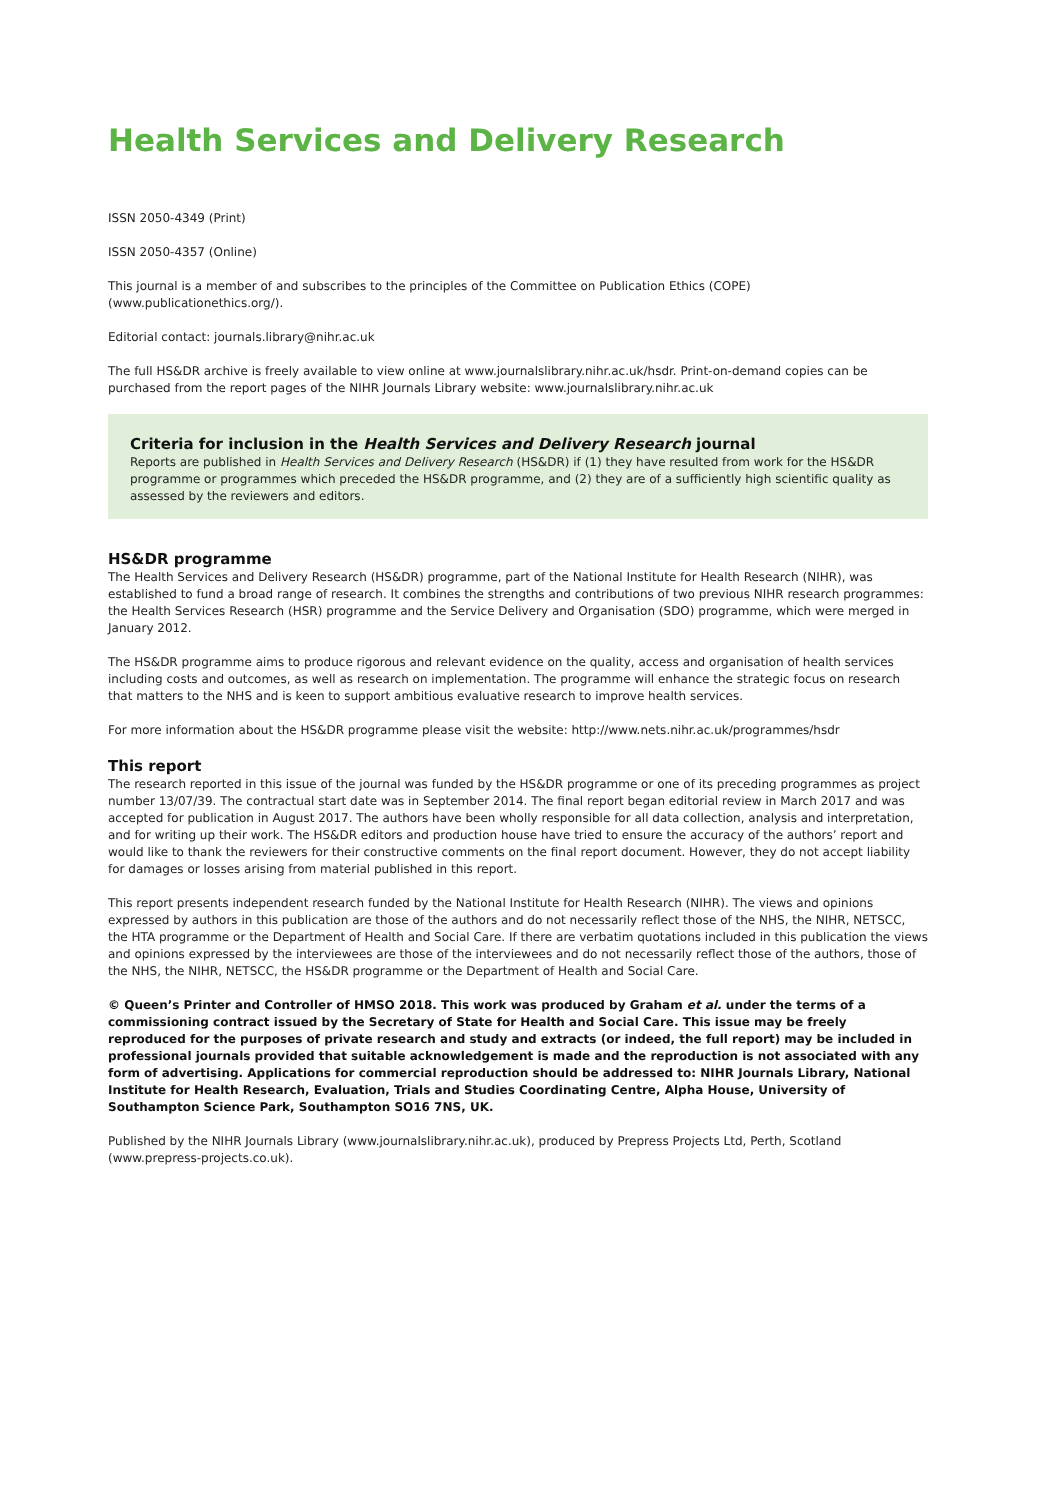Health Services and Delivery Research
ISSN 2050-4349 (Print)
ISSN 2050-4357 (Online)
This journal is a member of and subscribes to the principles of the Committee on Publication Ethics (COPE) (www.publicationethics.org/).
Editorial contact: journals.library@nihr.ac.uk
The full HS&DR archive is freely available to view online at www.journalslibrary.nihr.ac.uk/hsdr. Print-on-demand copies can be purchased from the report pages of the NIHR Journals Library website: www.journalslibrary.nihr.ac.uk
Criteria for inclusion in the Health Services and Delivery Research journal
Reports are published in Health Services and Delivery Research (HS&DR) if (1) they have resulted from work for the HS&DR programme or programmes which preceded the HS&DR programme, and (2) they are of a sufficiently high scientific quality as assessed by the reviewers and editors.
HS&DR programme
The Health Services and Delivery Research (HS&DR) programme, part of the National Institute for Health Research (NIHR), was established to fund a broad range of research. It combines the strengths and contributions of two previous NIHR research programmes: the Health Services Research (HSR) programme and the Service Delivery and Organisation (SDO) programme, which were merged in January 2012.
The HS&DR programme aims to produce rigorous and relevant evidence on the quality, access and organisation of health services including costs and outcomes, as well as research on implementation. The programme will enhance the strategic focus on research that matters to the NHS and is keen to support ambitious evaluative research to improve health services.
For more information about the HS&DR programme please visit the website: http://www.nets.nihr.ac.uk/programmes/hsdr
This report
The research reported in this issue of the journal was funded by the HS&DR programme or one of its preceding programmes as project number 13/07/39. The contractual start date was in September 2014. The final report began editorial review in March 2017 and was accepted for publication in August 2017. The authors have been wholly responsible for all data collection, analysis and interpretation, and for writing up their work. The HS&DR editors and production house have tried to ensure the accuracy of the authors’ report and would like to thank the reviewers for their constructive comments on the final report document. However, they do not accept liability for damages or losses arising from material published in this report.
This report presents independent research funded by the National Institute for Health Research (NIHR). The views and opinions expressed by authors in this publication are those of the authors and do not necessarily reflect those of the NHS, the NIHR, NETSCC, the HTA programme or the Department of Health and Social Care. If there are verbatim quotations included in this publication the views and opinions expressed by the interviewees are those of the interviewees and do not necessarily reflect those of the authors, those of the NHS, the NIHR, NETSCC, the HS&DR programme or the Department of Health and Social Care.
© Queen’s Printer and Controller of HMSO 2018. This work was produced by Graham et al. under the terms of a commissioning contract issued by the Secretary of State for Health and Social Care. This issue may be freely reproduced for the purposes of private research and study and extracts (or indeed, the full report) may be included in professional journals provided that suitable acknowledgement is made and the reproduction is not associated with any form of advertising. Applications for commercial reproduction should be addressed to: NIHR Journals Library, National Institute for Health Research, Evaluation, Trials and Studies Coordinating Centre, Alpha House, University of Southampton Science Park, Southampton SO16 7NS, UK.
Published by the NIHR Journals Library (www.journalslibrary.nihr.ac.uk), produced by Prepress Projects Ltd, Perth, Scotland (www.prepress-projects.co.uk).